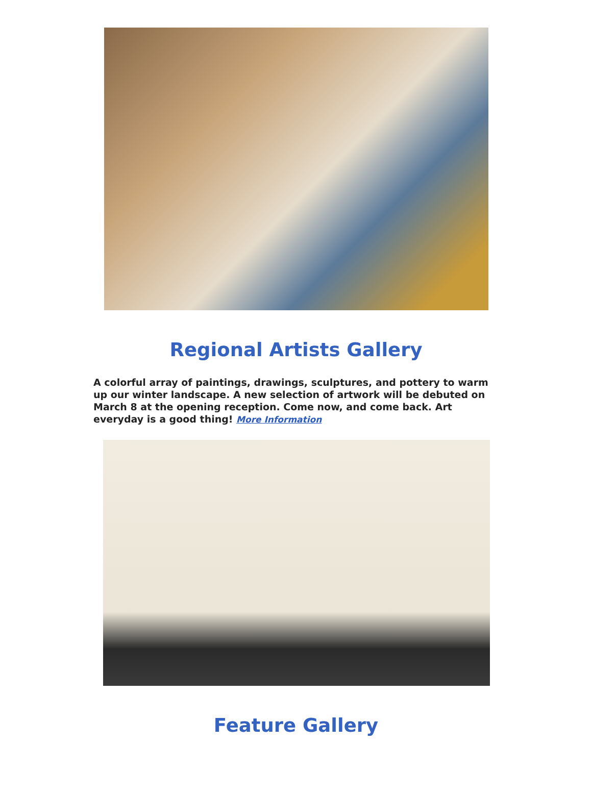Regional Artists Gallery
A colorful array of paintings, drawings, sculptures, and pottery to warm up our winter landscape. A new selection of artwork will be debuted on March 8 at the opening reception. Come now, and come back. Art everyday is a good thing! More Information
Feature Gallery